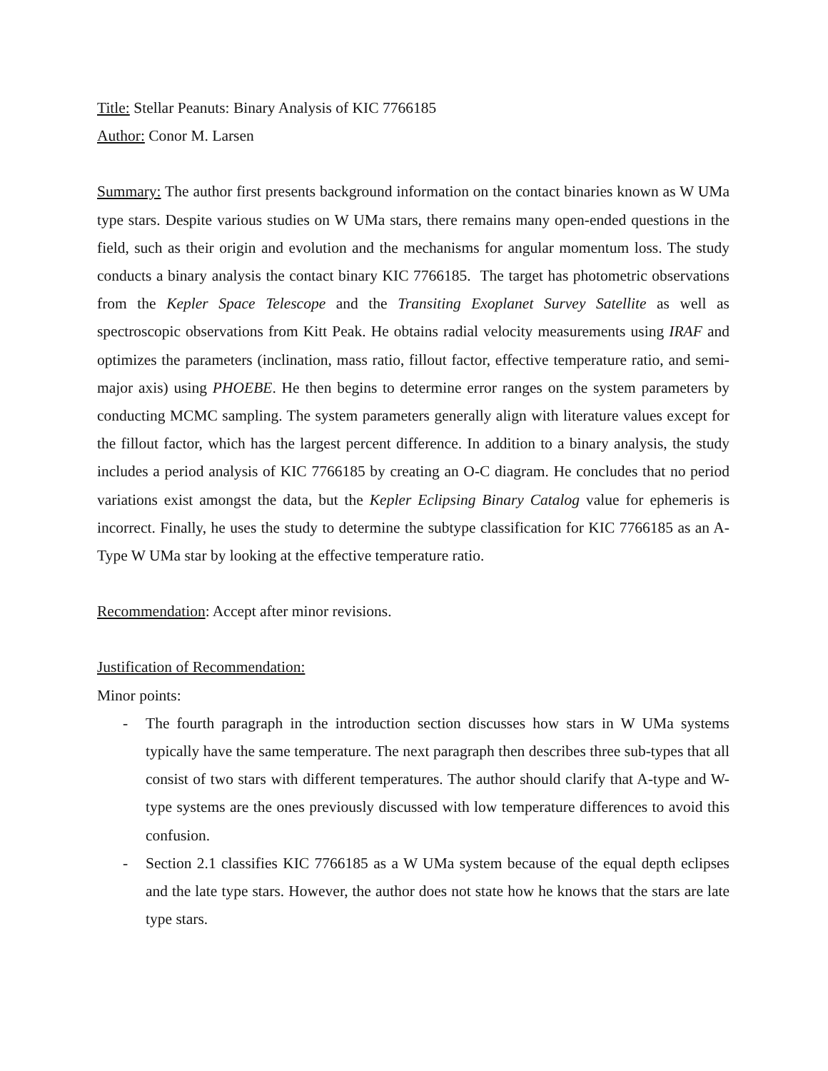Title: Stellar Peanuts: Binary Analysis of KIC 7766185
Author: Conor M. Larsen
Summary: The author first presents background information on the contact binaries known as W UMa type stars. Despite various studies on W UMa stars, there remains many open-ended questions in the field, such as their origin and evolution and the mechanisms for angular momentum loss. The study conducts a binary analysis the contact binary KIC 7766185. The target has photometric observations from the Kepler Space Telescope and the Transiting Exoplanet Survey Satellite as well as spectroscopic observations from Kitt Peak. He obtains radial velocity measurements using IRAF and optimizes the parameters (inclination, mass ratio, fillout factor, effective temperature ratio, and semi-major axis) using PHOEBE. He then begins to determine error ranges on the system parameters by conducting MCMC sampling. The system parameters generally align with literature values except for the fillout factor, which has the largest percent difference. In addition to a binary analysis, the study includes a period analysis of KIC 7766185 by creating an O-C diagram. He concludes that no period variations exist amongst the data, but the Kepler Eclipsing Binary Catalog value for ephemeris is incorrect. Finally, he uses the study to determine the subtype classification for KIC 7766185 as an A-Type W UMa star by looking at the effective temperature ratio.
Recommendation: Accept after minor revisions.
Justification of Recommendation:
Minor points:
- The fourth paragraph in the introduction section discusses how stars in W UMa systems typically have the same temperature. The next paragraph then describes three sub-types that all consist of two stars with different temperatures. The author should clarify that A-type and W-type systems are the ones previously discussed with low temperature differences to avoid this confusion.
- Section 2.1 classifies KIC 7766185 as a W UMa system because of the equal depth eclipses and the late type stars. However, the author does not state how he knows that the stars are late type stars.